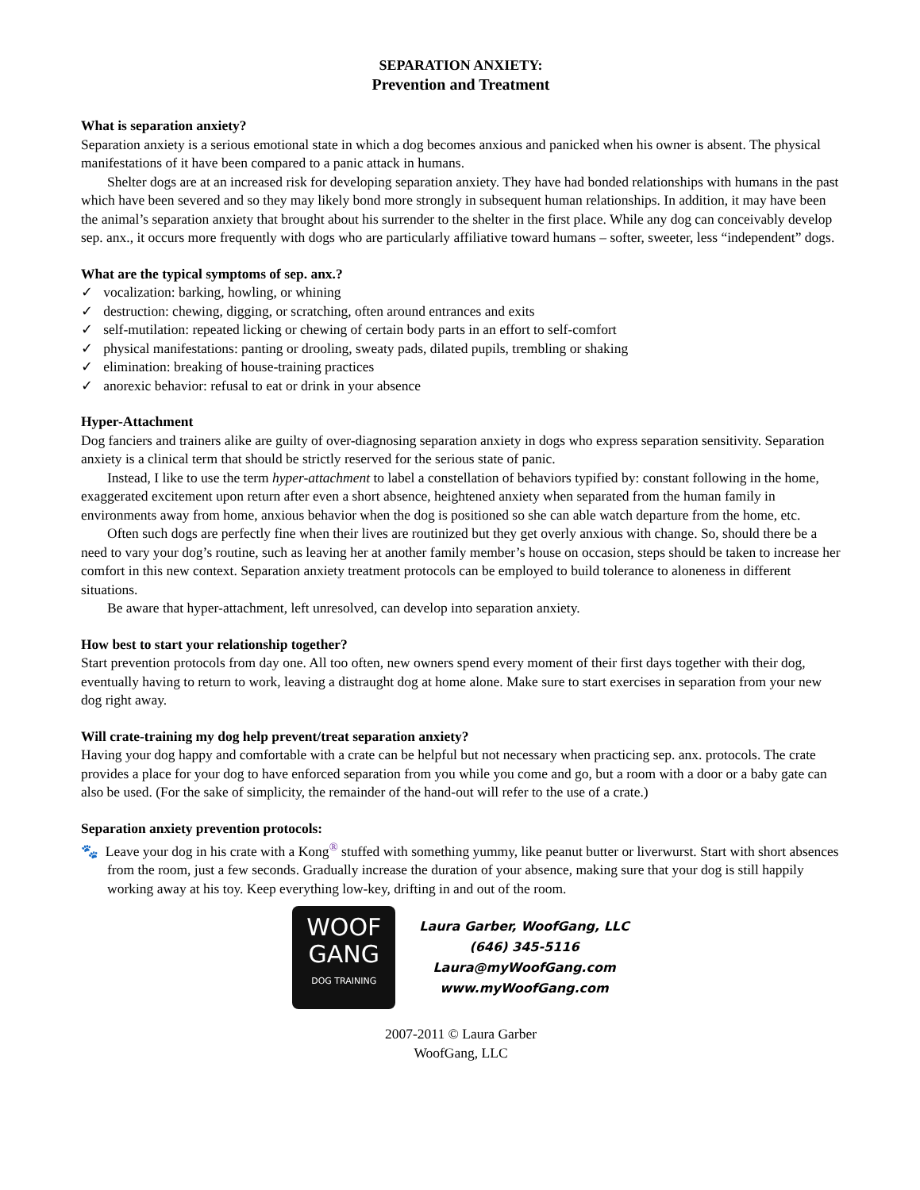SEPARATION ANXIETY:
Prevention and Treatment
What is separation anxiety?
Separation anxiety is a serious emotional state in which a dog becomes anxious and panicked when his owner is absent. The physical manifestations of it have been compared to a panic attack in humans.
Shelter dogs are at an increased risk for developing separation anxiety. They have had bonded relationships with humans in the past which have been severed and so they may likely bond more strongly in subsequent human relationships. In addition, it may have been the animal’s separation anxiety that brought about his surrender to the shelter in the first place. While any dog can conceivably develop sep. anx., it occurs more frequently with dogs who are particularly affiliative toward humans – softer, sweeter, less “independent” dogs.
What are the typical symptoms of sep. anx.?
✓ vocalization: barking, howling, or whining
✓ destruction: chewing, digging, or scratching, often around entrances and exits
✓ self-mutilation: repeated licking or chewing of certain body parts in an effort to self-comfort
✓ physical manifestations: panting or drooling, sweaty pads, dilated pupils, trembling or shaking
✓ elimination: breaking of house-training practices
✓ anorexic behavior: refusal to eat or drink in your absence
Hyper-Attachment
Dog fanciers and trainers alike are guilty of over-diagnosing separation anxiety in dogs who express separation sensitivity. Separation anxiety is a clinical term that should be strictly reserved for the serious state of panic.
Instead, I like to use the term hyper-attachment to label a constellation of behaviors typified by: constant following in the home, exaggerated excitement upon return after even a short absence, heightened anxiety when separated from the human family in environments away from home, anxious behavior when the dog is positioned so she can able watch departure from the home, etc.
Often such dogs are perfectly fine when their lives are routinized but they get overly anxious with change. So, should there be a need to vary your dog’s routine, such as leaving her at another family member’s house on occasion, steps should be taken to increase her comfort in this new context. Separation anxiety treatment protocols can be employed to build tolerance to aloneness in different situations.
Be aware that hyper-attachment, left unresolved, can develop into separation anxiety.
How best to start your relationship together?
Start prevention protocols from day one. All too often, new owners spend every moment of their first days together with their dog, eventually having to return to work, leaving a distraught dog at home alone. Make sure to start exercises in separation from your new dog right away.
Will crate-training my dog help prevent/treat separation anxiety?
Having your dog happy and comfortable with a crate can be helpful but not necessary when practicing sep. anx. protocols. The crate provides a place for your dog to have enforced separation from you while you come and go, but a room with a door or a baby gate can also be used. (For the sake of simplicity, the remainder of the hand-out will refer to the use of a crate.)
Separation anxiety prevention protocols:
🐾 Leave your dog in his crate with a Kong<sup>®</sup> stuffed with something yummy, like peanut butter or liverwurst. Start with short absences from the room, just a few seconds. Gradually increase the duration of your absence, making sure that your dog is still happily working away at his toy. Keep everything low-key, drifting in and out of the room.
WOOF
GANG
DOG TRAINING
Laura Garber, WoofGang, LLC
(646) 345-5116
Laura@myWoofGang.com
www.myWoofGang.com
2007-2011 © Laura Garber
WoofGang, LLC